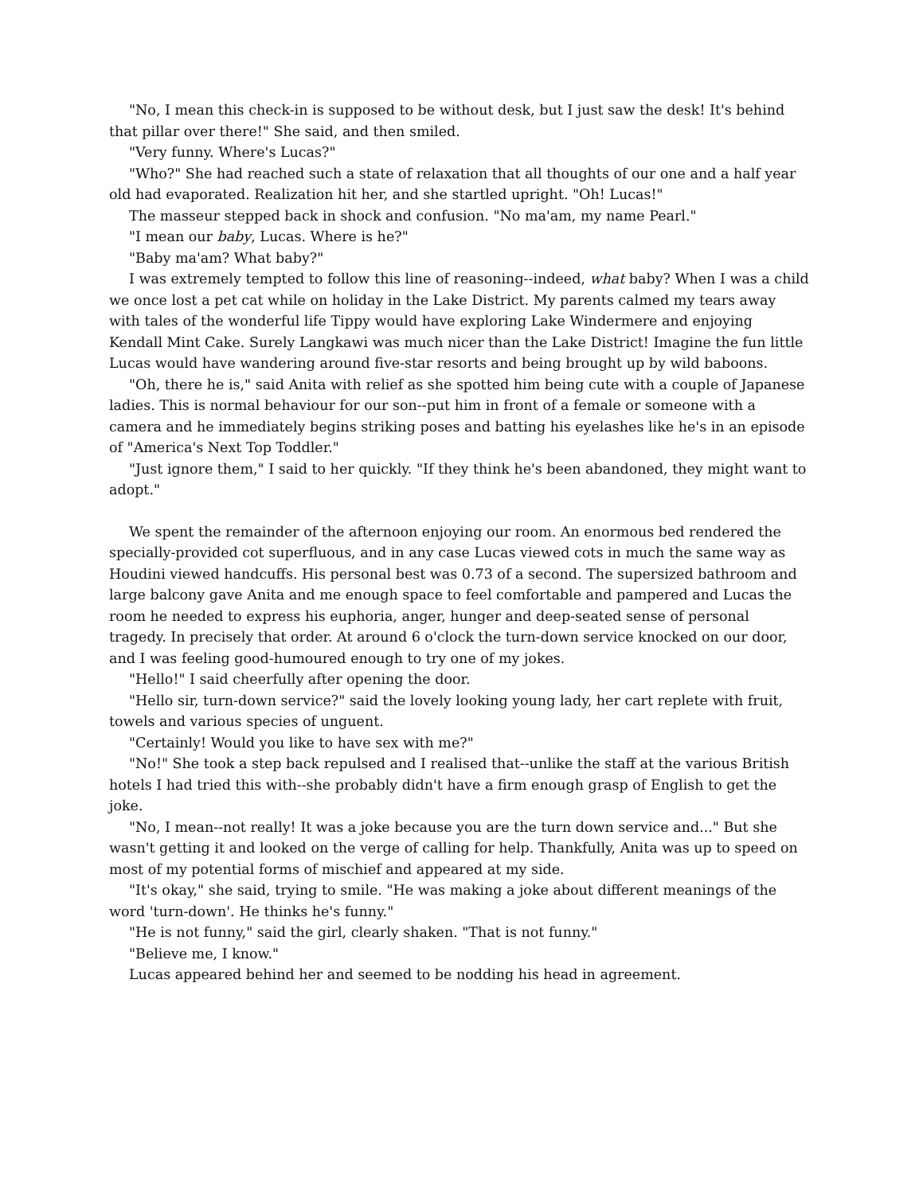"No, I mean this check-in is supposed to be without desk, but I just saw the desk! It's behind that pillar over there!" She said, and then smiled.
"Very funny. Where's Lucas?"
"Who?" She had reached such a state of relaxation that all thoughts of our one and a half year old had evaporated. Realization hit her, and she startled upright. "Oh! Lucas!"
The masseur stepped back in shock and confusion. "No ma'am, my name Pearl."
"I mean our baby, Lucas. Where is he?"
"Baby ma'am? What baby?"
I was extremely tempted to follow this line of reasoning--indeed, what baby? When I was a child we once lost a pet cat while on holiday in the Lake District. My parents calmed my tears away with tales of the wonderful life Tippy would have exploring Lake Windermere and enjoying Kendall Mint Cake. Surely Langkawi was much nicer than the Lake District! Imagine the fun little Lucas would have wandering around five-star resorts and being brought up by wild baboons.
"Oh, there he is," said Anita with relief as she spotted him being cute with a couple of Japanese ladies. This is normal behaviour for our son--put him in front of a female or someone with a camera and he immediately begins striking poses and batting his eyelashes like he's in an episode of "America's Next Top Toddler."
"Just ignore them," I said to her quickly. "If they think he's been abandoned, they might want to adopt."
We spent the remainder of the afternoon enjoying our room. An enormous bed rendered the specially-provided cot superfluous, and in any case Lucas viewed cots in much the same way as Houdini viewed handcuffs. His personal best was 0.73 of a second. The supersized bathroom and large balcony gave Anita and me enough space to feel comfortable and pampered and Lucas the room he needed to express his euphoria, anger, hunger and deep-seated sense of personal tragedy. In precisely that order. At around 6 o'clock the turn-down service knocked on our door, and I was feeling good-humoured enough to try one of my jokes.
"Hello!" I said cheerfully after opening the door.
"Hello sir, turn-down service?" said the lovely looking young lady, her cart replete with fruit, towels and various species of unguent.
"Certainly! Would you like to have sex with me?"
"No!" She took a step back repulsed and I realised that--unlike the staff at the various British hotels I had tried this with--she probably didn't have a firm enough grasp of English to get the joke.
"No, I mean--not really! It was a joke because you are the turn down service and..." But she wasn't getting it and looked on the verge of calling for help. Thankfully, Anita was up to speed on most of my potential forms of mischief and appeared at my side.
"It's okay," she said, trying to smile. "He was making a joke about different meanings of the word 'turn-down'. He thinks he's funny."
"He is not funny," said the girl, clearly shaken. "That is not funny."
"Believe me, I know."
Lucas appeared behind her and seemed to be nodding his head in agreement.